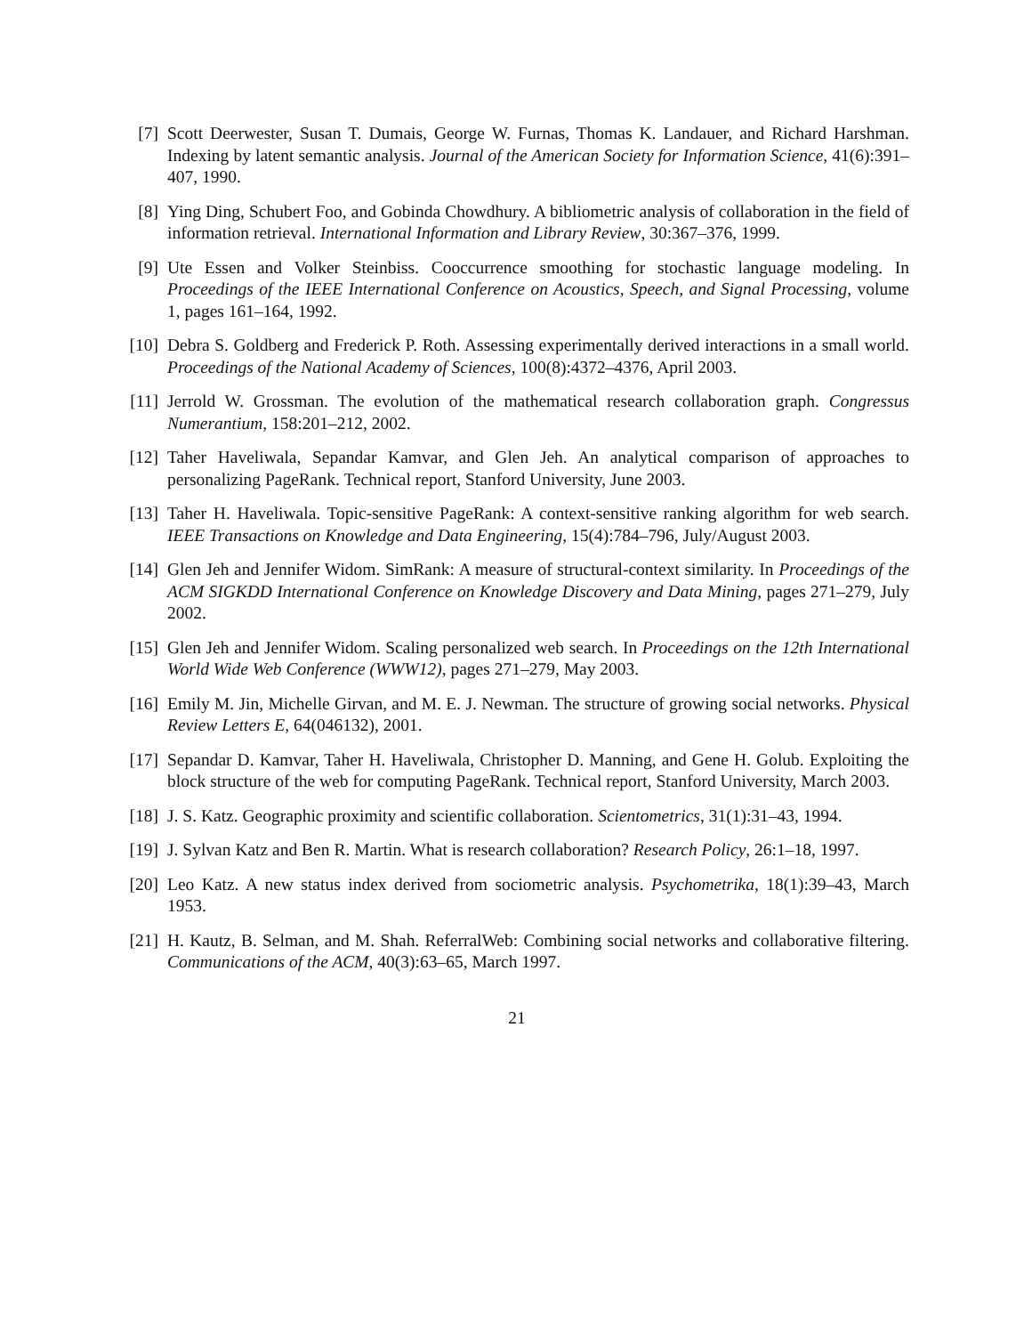[7] Scott Deerwester, Susan T. Dumais, George W. Furnas, Thomas K. Landauer, and Richard Harshman. Indexing by latent semantic analysis. Journal of the American Society for Information Science, 41(6):391–407, 1990.
[8] Ying Ding, Schubert Foo, and Gobinda Chowdhury. A bibliometric analysis of collaboration in the field of information retrieval. International Information and Library Review, 30:367–376, 1999.
[9] Ute Essen and Volker Steinbiss. Cooccurrence smoothing for stochastic language modeling. In Proceedings of the IEEE International Conference on Acoustics, Speech, and Signal Processing, volume 1, pages 161–164, 1992.
[10]
Debra S. Goldberg and Frederick P. Roth. Assessing experimentally derived interactions in a small world. Proceedings of the National Academy of Sciences, 100(8):4372–4376, April 2003.
[11]
Jerrold W. Grossman. The evolution of the mathematical research collaboration graph. Congressus Numerantium, 158:201–212, 2002.
[12]
Taher Haveliwala, Sepandar Kamvar, and Glen Jeh. An analytical comparison of approaches to personalizing PageRank. Technical report, Stanford University, June 2003.
[13]
Taher H. Haveliwala. Topic-sensitive PageRank: A context-sensitive ranking algorithm for web search. IEEE Transactions on Knowledge and Data Engineering, 15(4):784–796, July/August 2003.
[14]
Glen Jeh and Jennifer Widom. SimRank: A measure of structural-context similarity. In Proceedings of the ACM SIGKDD International Conference on Knowledge Discovery and Data Mining, pages 271–279, July 2002.
[15]
Glen Jeh and Jennifer Widom. Scaling personalized web search. In Proceedings on the 12th International World Wide Web Conference (WWW12), pages 271–279, May 2003.
[16]
Emily M. Jin, Michelle Girvan, and M. E. J. Newman. The structure of growing social networks. Physical Review Letters E, 64(046132), 2001.
[17]
Sepandar D. Kamvar, Taher H. Haveliwala, Christopher D. Manning, and Gene H. Golub. Exploiting the block structure of the web for computing PageRank. Technical report, Stanford University, March 2003.
[18]
J. S. Katz. Geographic proximity and scientific collaboration. Scientometrics, 31(1):31–43, 1994.
[19]
J. Sylvan Katz and Ben R. Martin. What is research collaboration? Research Policy, 26:1–18, 1997.
[20]
Leo Katz. A new status index derived from sociometric analysis. Psychometrika, 18(1):39–43, March 1953.
[21]
H. Kautz, B. Selman, and M. Shah. ReferralWeb: Combining social networks and collaborative filtering. Communications of the ACM, 40(3):63–65, March 1997.
21